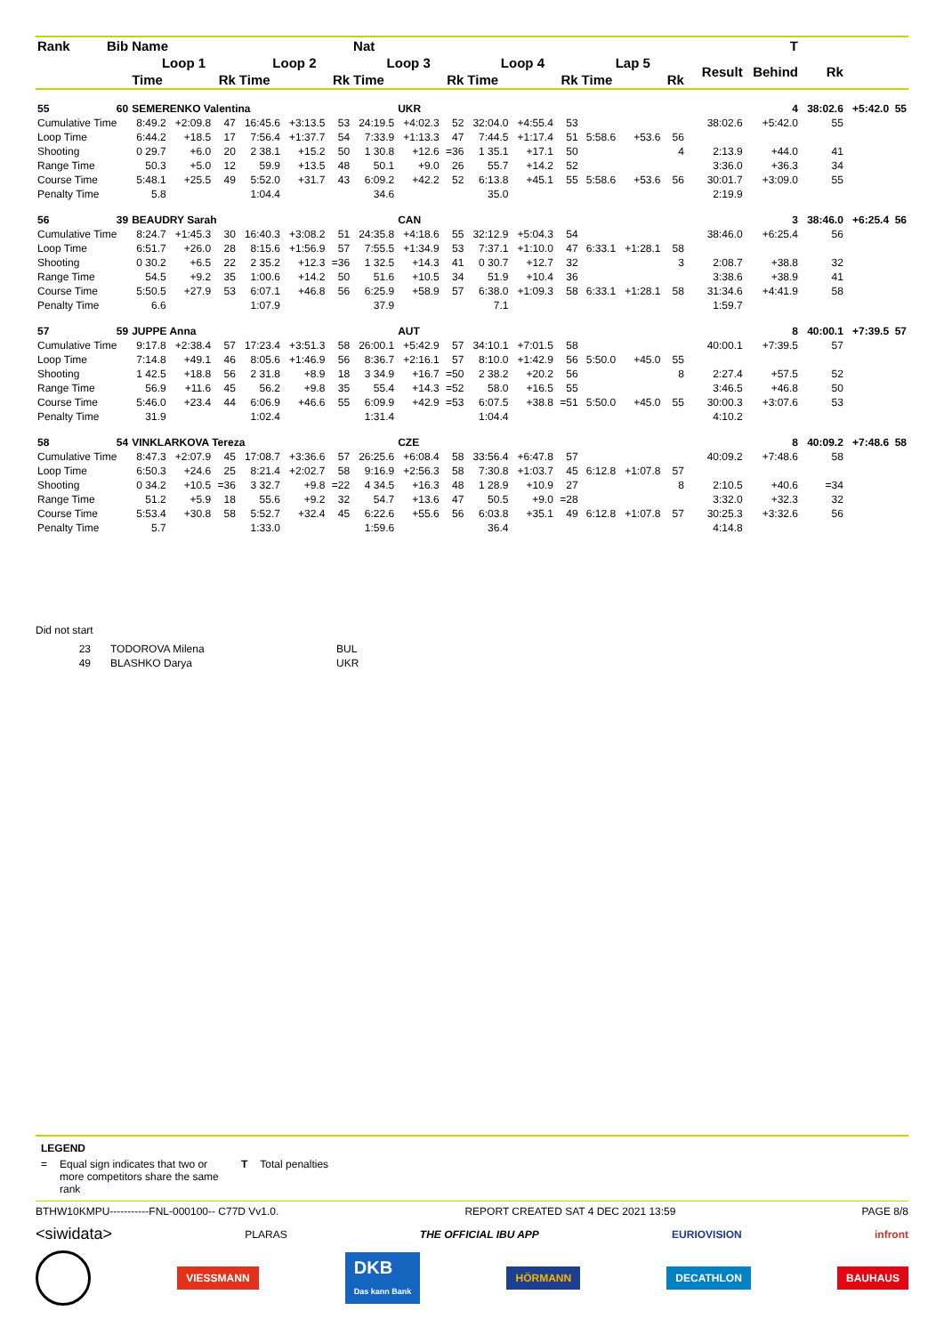| Rank | Bib | Name | | | | | | Nat | | | | | | | | | | | | T | | | |
| --- | --- | --- | --- | --- | --- | --- | --- | --- | --- | --- | --- | --- | --- | --- | --- | --- | --- | --- | --- | --- | --- | --- | --- |
| | | Loop 1 | | | Loop 2 | | | Loop 3 | | | Loop 4 | | | Lap 5 | | | | | Result | Behind | Rk | | |
| | | Time | | Rk | Time | | Rk | Time | | Rk | Time | | Rk | Time | | Rk | | | | | | | |
| 55 | 60 | SEMERENKO Valentina | | | | | | | UKR | | | | | | | | | | 4 | | 38:02.6 | +5:42.0 | 55 |
| Cumulative Time | | 8:49.2 | +2:09.8 | 47 | 16:45.6 | +3:13.5 | 53 | 24:19.5 | +4:02.3 | 52 | 32:04.0 | +4:55.4 | 53 | | | | | | 38:02.6 | +5:42.0 | 55 | | |
| Loop Time | | 6:44.2 | +18.5 | 17 | 7:56.4 | +1:37.7 | 54 | 7:33.9 | +1:13.3 | 47 | 7:44.5 | +1:17.4 | 51 | 5:58.6 | +53.6 | 56 | | | | | | | |
| Shooting | | 0 29.7 | +6.0 | 20 | 2 38.1 | +15.2 | 50 | 1 30.8 | +12.6 | =36 | 1 35.1 | +17.1 | 50 | | | 4 | | | 2:13.9 | +44.0 | 41 | | |
| Range Time | | 50.3 | +5.0 | 12 | 59.9 | +13.5 | 48 | 50.1 | +9.0 | 26 | 55.7 | +14.2 | 52 | | | | | | 3:36.0 | +36.3 | 34 | | |
| Course Time | | 5:48.1 | +25.5 | 49 | 5:52.0 | +31.7 | 43 | 6:09.2 | +42.2 | 52 | 6:13.8 | +45.1 | 55 | 5:58.6 | +53.6 | 56 | | | 30:01.7 | +3:09.0 | 55 | | |
| Penalty Time | | 5.8 | | | 1:04.4 | | | 34.6 | | | 35.0 | | | | | | | | 2:19.9 | | | | |
| 56 | 39 | BEAUDRY Sarah | | | | | | | CAN | | | | | | | | | | 3 | | 38:46.0 | +6:25.4 | 56 |
| Cumulative Time | | 8:24.7 | +1:45.3 | 30 | 16:40.3 | +3:08.2 | 51 | 24:35.8 | +4:18.6 | 55 | 32:12.9 | +5:04.3 | 54 | | | | | | 38:46.0 | +6:25.4 | 56 | | |
| Loop Time | | 6:51.7 | +26.0 | 28 | 8:15.6 | +1:56.9 | 57 | 7:55.5 | +1:34.9 | 53 | 7:37.1 | +1:10.0 | 47 | 6:33.1 | +1:28.1 | 58 | | | | | | | |
| Shooting | | 0 30.2 | +6.5 | 22 | 2 35.2 | +12.3 | =36 | 1 32.5 | +14.3 | 41 | 0 30.7 | +12.7 | 32 | | | 3 | | | 2:08.7 | +38.8 | 32 | | |
| Range Time | | 54.5 | +9.2 | 35 | 1:00.6 | +14.2 | 50 | 51.6 | +10.5 | 34 | 51.9 | +10.4 | 36 | | | | | | 3:38.6 | +38.9 | 41 | | |
| Course Time | | 5:50.5 | +27.9 | 53 | 6:07.1 | +46.8 | 56 | 6:25.9 | +58.9 | 57 | 6:38.0 | +1:09.3 | 58 | 6:33.1 | +1:28.1 | 58 | | | 31:34.6 | +4:41.9 | 58 | | |
| Penalty Time | | 6.6 | | | 1:07.9 | | | 37.9 | | | 7.1 | | | | | | | | 1:59.7 | | | | |
| 57 | 59 | JUPPE Anna | | | | | | | AUT | | | | | | | | | | 8 | | 40:00.1 | +7:39.5 | 57 |
| Cumulative Time | | 9:17.8 | +2:38.4 | 57 | 17:23.4 | +3:51.3 | 58 | 26:00.1 | +5:42.9 | 57 | 34:10.1 | +7:01.5 | 58 | | | | | | 40:00.1 | +7:39.5 | 57 | | |
| Loop Time | | 7:14.8 | +49.1 | 46 | 8:05.6 | +1:46.9 | 56 | 8:36.7 | +2:16.1 | 57 | 8:10.0 | +1:42.9 | 56 | 5:50.0 | +45.0 | 55 | | | | | | | |
| Shooting | | 1 42.5 | +18.8 | 56 | 2 31.8 | +8.9 | 18 | 3 34.9 | +16.7 | =50 | 2 38.2 | +20.2 | 56 | | | 8 | | | 2:27.4 | +57.5 | 52 | | |
| Range Time | | 56.9 | +11.6 | 45 | 56.2 | +9.8 | 35 | 55.4 | +14.3 | =52 | 58.0 | +16.5 | 55 | | | | | | 3:46.5 | +46.8 | 50 | | |
| Course Time | | 5:46.0 | +23.4 | 44 | 6:06.9 | +46.6 | 55 | 6:09.9 | +42.9 | =53 | 6:07.5 | +38.8 | =51 | 5:50.0 | +45.0 | 55 | | | 30:00.3 | +3:07.6 | 53 | | |
| Penalty Time | | 31.9 | | | 1:02.4 | | | 1:31.4 | | | 1:04.4 | | | | | | | | 4:10.2 | | | | |
| 58 | 54 | VINKLARKOVA Tereza | | | | | | | CZE | | | | | | | | | | 8 | | 40:09.2 | +7:48.6 | 58 |
| Cumulative Time | | 8:47.3 | +2:07.9 | 45 | 17:08.7 | +3:36.6 | 57 | 26:25.6 | +6:08.4 | 58 | 33:56.4 | +6:47.8 | 57 | | | | | | 40:09.2 | +7:48.6 | 58 | | |
| Loop Time | | 6:50.3 | +24.6 | 25 | 8:21.4 | +2:02.7 | 58 | 9:16.9 | +2:56.3 | 58 | 7:30.8 | +1:03.7 | 45 | 6:12.8 | +1:07.8 | 57 | | | | | | | |
| Shooting | | 0 34.2 | +10.5 | =36 | 3 32.7 | +9.8 | =22 | 4 34.5 | +16.3 | 48 | 1 28.9 | +10.9 | 27 | | | 8 | | | 2:10.5 | +40.6 | =34 | | |
| Range Time | | 51.2 | +5.9 | 18 | 55.6 | +9.2 | 32 | 54.7 | +13.6 | 47 | 50.5 | +9.0 | =28 | | | | | | 3:32.0 | +32.3 | 32 | | |
| Course Time | | 5:53.4 | +30.8 | 58 | 5:52.7 | +32.4 | 45 | 6:22.6 | +55.6 | 56 | 6:03.8 | +35.1 | 49 | 6:12.8 | +1:07.8 | 57 | | | 30:25.3 | +3:32.6 | 56 | | |
| Penalty Time | | 5.7 | | | 1:33.0 | | | 1:59.6 | | | 36.4 | | | | | | | | 4:14.8 | | | | |
Did not start
| 23 | TODOROVA Milena | BUL |
| 49 | BLASHKO Darya | UKR |
LEGEND
= Equal sign indicates that two or more competitors share the same rank T Total penalties
BTHW10KMPU-----------FNL-000100-- C77D Vv1.0. REPORT CREATED SAT 4 DEC 2021 13:59 PAGE 8/8
<siwidata> PLARAS THE OFFICIAL IBU APP EURIOVISION infront
VIESSMANN DKB
Das kann Bank HÖRMANN DECATHLON BAUHAUS